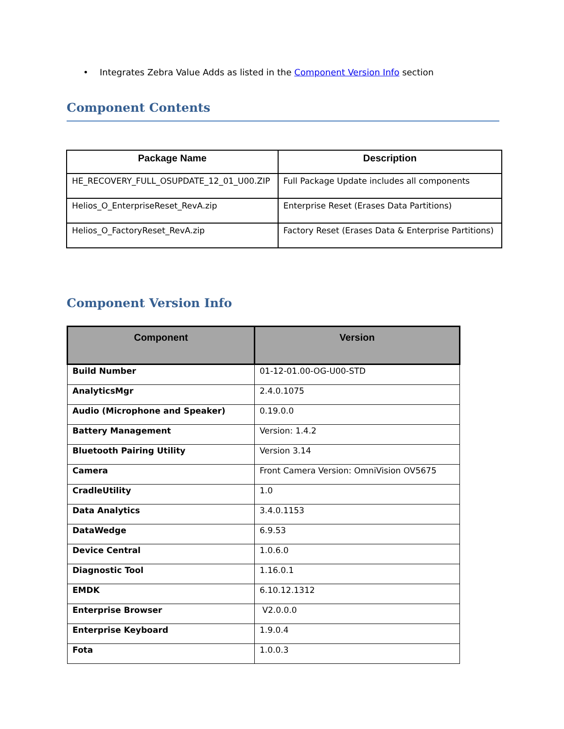• Integrates Zebra Value Adds as listed in the Component Version Info section
Component Contents
| Package Name | Description |
| --- | --- |
| HE_RECOVERY_FULL_OSUPDATE_12_01_U00.ZIP | Full Package Update includes all components |
| Helios_O_EnterpriseReset_RevA.zip | Enterprise Reset (Erases Data Partitions) |
| Helios_O_FactoryReset_RevA.zip | Factory Reset (Erases Data & Enterprise Partitions) |
Component Version Info
| Component | Version |
| --- | --- |
| Build Number | 01-12-01.00-OG-U00-STD |
| AnalyticsMgr | 2.4.0.1075 |
| Audio (Microphone and Speaker) | 0.19.0.0 |
| Battery Management | Version: 1.4.2 |
| Bluetooth Pairing Utility | Version 3.14 |
| Camera | Front Camera Version: OmniVision OV5675 |
| CradleUtility | 1.0 |
| Data Analytics | 3.4.0.1153 |
| DataWedge | 6.9.53 |
| Device Central | 1.0.6.0 |
| Diagnostic Tool | 1.16.0.1 |
| EMDK | 6.10.12.1312 |
| Enterprise Browser | V2.0.0.0 |
| Enterprise Keyboard | 1.9.0.4 |
| Fota | 1.0.0.3 |